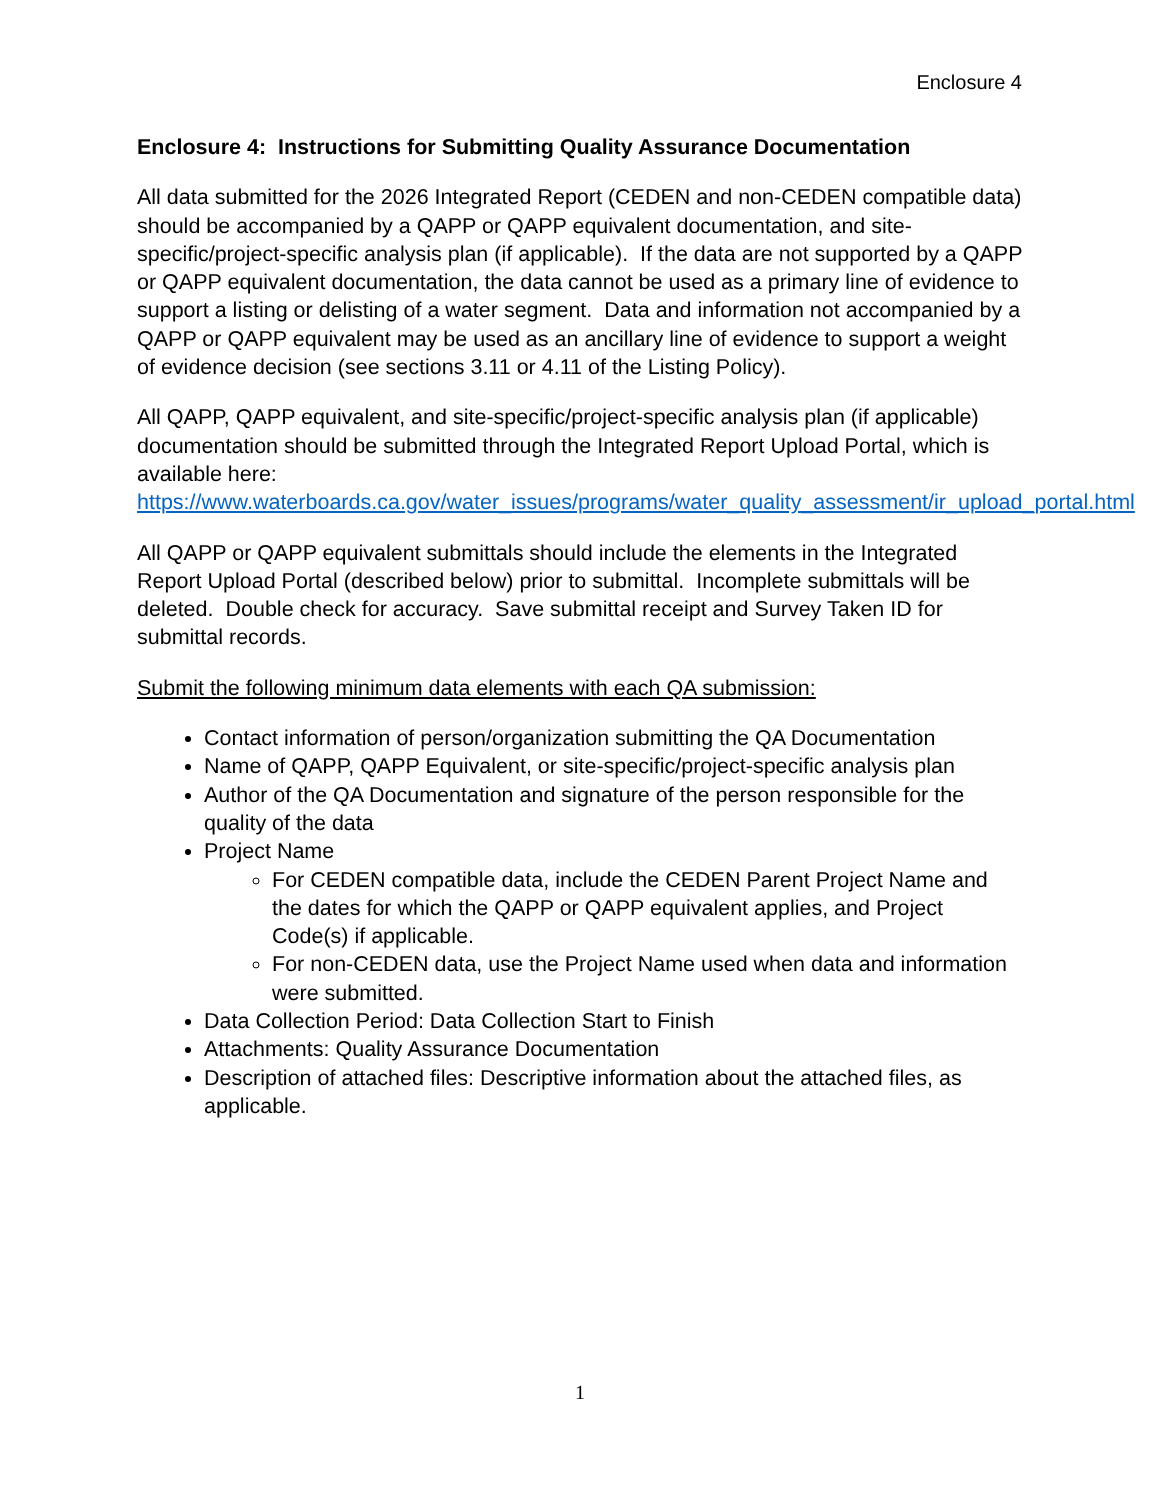Enclosure 4
Enclosure 4: Instructions for Submitting Quality Assurance Documentation
All data submitted for the 2026 Integrated Report (CEDEN and non-CEDEN compatible data) should be accompanied by a QAPP or QAPP equivalent documentation, and site-specific/project-specific analysis plan (if applicable). If the data are not supported by a QAPP or QAPP equivalent documentation, the data cannot be used as a primary line of evidence to support a listing or delisting of a water segment. Data and information not accompanied by a QAPP or QAPP equivalent may be used as an ancillary line of evidence to support a weight of evidence decision (see sections 3.11 or 4.11 of the Listing Policy).
All QAPP, QAPP equivalent, and site-specific/project-specific analysis plan (if applicable) documentation should be submitted through the Integrated Report Upload Portal, which is available here: https://www.waterboards.ca.gov/water_issues/programs/water_quality_assessment/ir_upload_portal.html
All QAPP or QAPP equivalent submittals should include the elements in the Integrated Report Upload Portal (described below) prior to submittal. Incomplete submittals will be deleted. Double check for accuracy. Save submittal receipt and Survey Taken ID for submittal records.
Submit the following minimum data elements with each QA submission:
Contact information of person/organization submitting the QA Documentation
Name of QAPP, QAPP Equivalent, or site-specific/project-specific analysis plan
Author of the QA Documentation and signature of the person responsible for the quality of the data
Project Name
For CEDEN compatible data, include the CEDEN Parent Project Name and the dates for which the QAPP or QAPP equivalent applies, and Project Code(s) if applicable.
For non-CEDEN data, use the Project Name used when data and information were submitted.
Data Collection Period: Data Collection Start to Finish
Attachments: Quality Assurance Documentation
Description of attached files: Descriptive information about the attached files, as applicable.
1